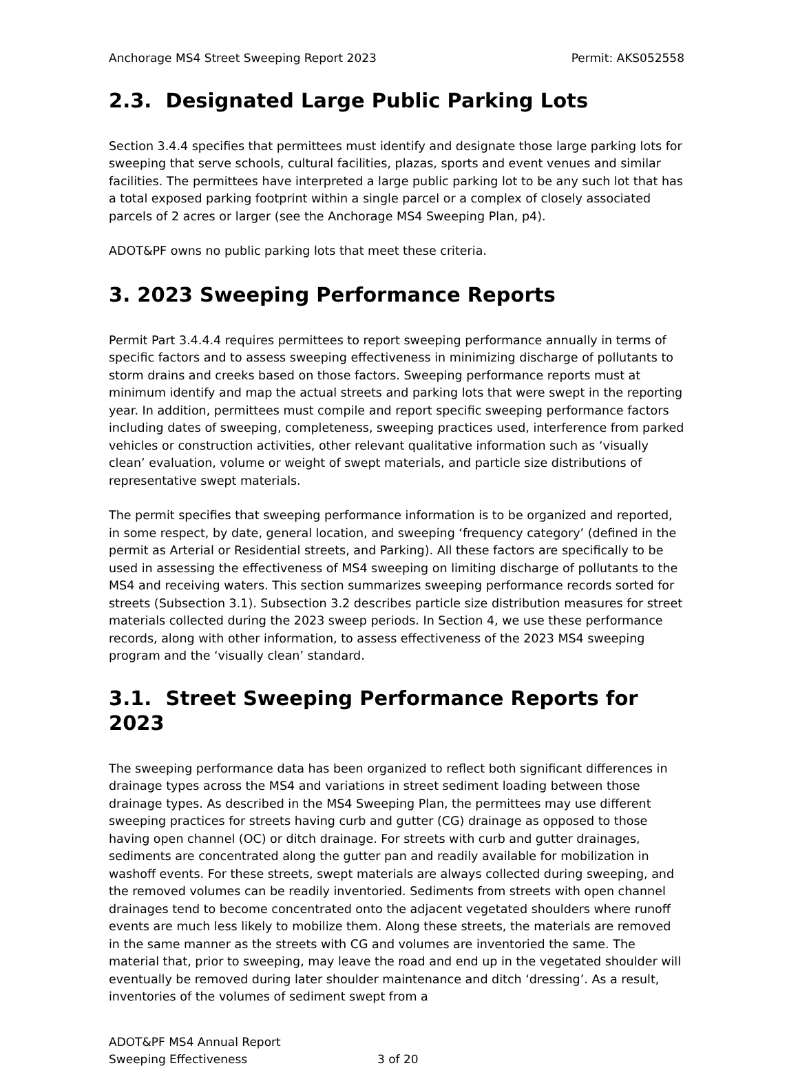Anchorage MS4 Street Sweeping Report 2023 Permit: AKS052558
2.3. Designated Large Public Parking Lots
Section 3.4.4 specifies that permittees must identify and designate those large parking lots for sweeping that serve schools, cultural facilities, plazas, sports and event venues and similar facilities. The permittees have interpreted a large public parking lot to be any such lot that has a total exposed parking footprint within a single parcel or a complex of closely associated parcels of 2 acres or larger (see the Anchorage MS4 Sweeping Plan, p4).
ADOT&PF owns no public parking lots that meet these criteria.
3. 2023 Sweeping Performance Reports
Permit Part 3.4.4.4 requires permittees to report sweeping performance annually in terms of specific factors and to assess sweeping effectiveness in minimizing discharge of pollutants to storm drains and creeks based on those factors. Sweeping performance reports must at minimum identify and map the actual streets and parking lots that were swept in the reporting year. In addition, permittees must compile and report specific sweeping performance factors including dates of sweeping, completeness, sweeping practices used, interference from parked vehicles or construction activities, other relevant qualitative information such as ‘visually clean’ evaluation, volume or weight of swept materials, and particle size distributions of representative swept materials.
The permit specifies that sweeping performance information is to be organized and reported, in some respect, by date, general location, and sweeping ‘frequency category’ (defined in the permit as Arterial or Residential streets, and Parking). All these factors are specifically to be used in assessing the effectiveness of MS4 sweeping on limiting discharge of pollutants to the MS4 and receiving waters. This section summarizes sweeping performance records sorted for streets (Subsection 3.1). Subsection 3.2 describes particle size distribution measures for street materials collected during the 2023 sweep periods. In Section 4, we use these performance records, along with other information, to assess effectiveness of the 2023 MS4 sweeping program and the ‘visually clean’ standard.
3.1. Street Sweeping Performance Reports for 2023
The sweeping performance data has been organized to reflect both significant differences in drainage types across the MS4 and variations in street sediment loading between those drainage types. As described in the MS4 Sweeping Plan, the permittees may use different sweeping practices for streets having curb and gutter (CG) drainage as opposed to those having open channel (OC) or ditch drainage. For streets with curb and gutter drainages, sediments are concentrated along the gutter pan and readily available for mobilization in washoff events. For these streets, swept materials are always collected during sweeping, and the removed volumes can be readily inventoried. Sediments from streets with open channel drainages tend to become concentrated onto the adjacent vegetated shoulders where runoff events are much less likely to mobilize them. Along these streets, the materials are removed in the same manner as the streets with CG and volumes are inventoried the same. The material that, prior to sweeping, may leave the road and end up in the vegetated shoulder will eventually be removed during later shoulder maintenance and ditch ‘dressing’. As a result, inventories of the volumes of sediment swept from a
ADOT&PF MS4 Annual Report
Sweeping Effectiveness
3 of 20